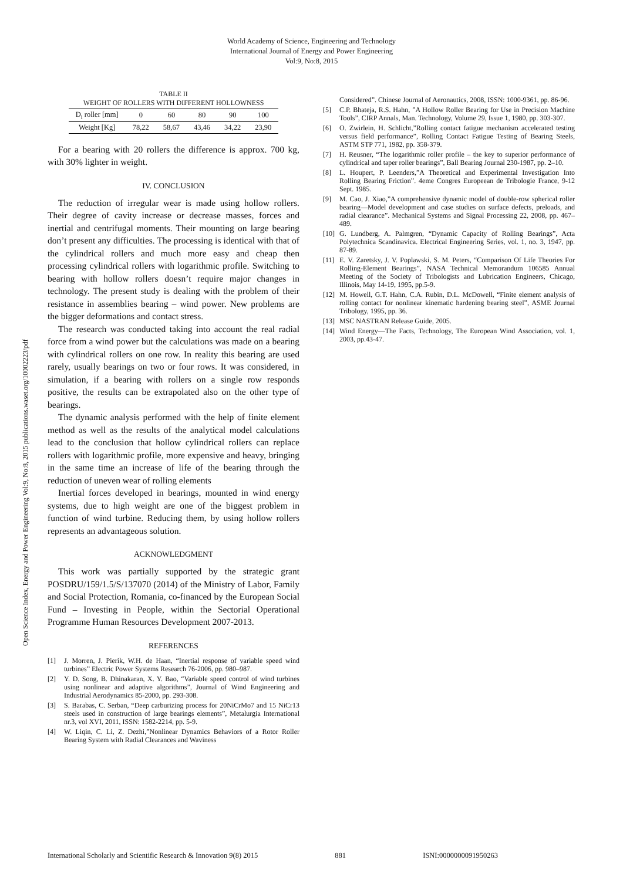World Academy of Science, Engineering and Technology
International Journal of Energy and Power Engineering
Vol:9, No:8, 2015
Open Science Index, Energy and Power Engineering Vol:9, No:8, 2015 publications.waset.org/10002223/pdf
TABLE II
WEIGHT OF ROLLERS WITH DIFFERENT HOLLOWNESS
| D<sub>i</sub> roller [mm] | 0 | 60 | 80 | 90 | 100 |
| Weight [Kg] | 78,22 | 58,67 | 43,46 | 34,22 | 23,90 |
For a bearing with 20 rollers the difference is approx. 700 kg, with 30% lighter in weight.
IV. CONCLUSION
The reduction of irregular wear is made using hollow rollers. Their degree of cavity increase or decrease masses, forces and inertial and centrifugal moments. Their mounting on large bearing don’t present any difficulties. The processing is identical with that of the cylindrical rollers and much more easy and cheap then processing cylindrical rollers with logarithmic profile. Switching to bearing with hollow rollers doesn’t require major changes in technology. The present study is dealing with the problem of their resistance in assemblies bearing – wind power. New problems are the bigger deformations and contact stress.
The research was conducted taking into account the real radial force from a wind power but the calculations was made on a bearing with cylindrical rollers on one row. In reality this bearing are used rarely, usually bearings on two or four rows. It was considered, in simulation, if a bearing with rollers on a single row responds positive, the results can be extrapolated also on the other type of bearings.
The dynamic analysis performed with the help of finite element method as well as the results of the analytical model calculations lead to the conclusion that hollow cylindrical rollers can replace rollers with logarithmic profile, more expensive and heavy, bringing in the same time an increase of life of the bearing through the reduction of uneven wear of rolling elements
Inertial forces developed in bearings, mounted in wind energy systems, due to high weight are one of the biggest problem in function of wind turbine. Reducing them, by using hollow rollers represents an advantageous solution.
ACKNOWLEDGMENT
This work was partially supported by the strategic grant POSDRU/159/1.5/S/137070 (2014) of the Ministry of Labor, Family and Social Protection, Romania, co-financed by the European Social Fund – Investing in People, within the Sectorial Operational Programme Human Resources Development 2007-2013.
REFERENCES
[1] J. Morren, J. Pierik, W.H. de Haan, “Inertial response of variable speed wind turbines” Electric Power Systems Research 76-2006, pp. 980–987.
[2] Y. D. Song, B. Dhinakaran, X. Y. Bao, “Variable speed control of wind turbines using nonlinear and adaptive algorithms”, Journal of Wind Engineering and Industrial Aerodynamics 85-2000, pp. 293-308.
[3] S. Barabas, C. Serban, “Deep carburizing process for 20NiCrMo7 and 15 NiCr13 steels used in construction of large bearings elements”, Metalurgia International nr.3, vol XVI, 2011, ISSN: 1582-2214, pp. 5-9.
[4] W. Liqin, C. Li, Z. Dezhi,”Nonlinear Dynamics Behaviors of a Rotor Roller Bearing System with Radial Clearances and Waviness
Considered”. Chinese Journal of Aeronautics, 2008, ISSN: 1000-9361, pp. 86-96.
[5] C.P. Bhateja, R.S. Hahn, ”A Hollow Roller Bearing for Use in Precision Machine Tools”, CIRP Annals, Man. Technology, Volume 29, Issue 1, 1980, pp. 303-307.
[6] O. Zwirlein, H. Schlicht,”Rolling contact fatigue mechanism accelerated testing versus field performance”, Rolling Contact Fatigue Testing of Bearing Steels, ASTM STP 771, 1982, pp. 358-379.
[7] H. Reusner, “The logarithmic roller profile – the key to superior performance of cylindrical and taper roller bearings”, Ball Bearing Journal 230-1987, pp. 2–10.
[8] L. Houpert, P. Leenders,”A Theoretical and Experimental Investigation Into Rolling Bearing Friction”. 4eme Congres Europeean de Tribologie France, 9-12 Sept. 1985.
[9] M. Cao, J. Xiao,”A comprehensive dynamic model of double-row spherical roller bearing—Model development and case studies on surface defects, preloads, and radial clearance”. Mechanical Systems and Signal Processing 22, 2008, pp. 467–489.
[10] G. Lundberg, A. Palmgren, “Dynamic Capacity of Rolling Bearings”, Acta Polytechnica Scandinavica. Electrical Engineering Series, vol. 1, no. 3, 1947, pp. 87-89.
[11] E. V. Zaretsky, J. V. Poplawski, S. M. Peters, “Comparison Of Life Theories For Rolling-Element Bearings”, NASA Technical Memorandum 106585 Annual Meeting of the Society of Tribologists and Lubrication Engineers, Chicago, Illinois, May 14-19, 1995, pp.5-9.
[12] M. Howell, G.T. Hahn, C.A. Rubin, D.L. McDowell, “Finite element analysis of rolling contact for nonlinear kinematic hardening bearing steel”, ASME Journal Tribology, 1995, pp. 36.
[13] MSC NASTRAN Release Guide, 2005.
[14] Wind Energy—The Facts, Technology, The European Wind Association, vol. 1, 2003, pp.43-47.
International Scholarly and Scientific Research & Innovation 9(8) 2015 881 ISNI:0000000091950263